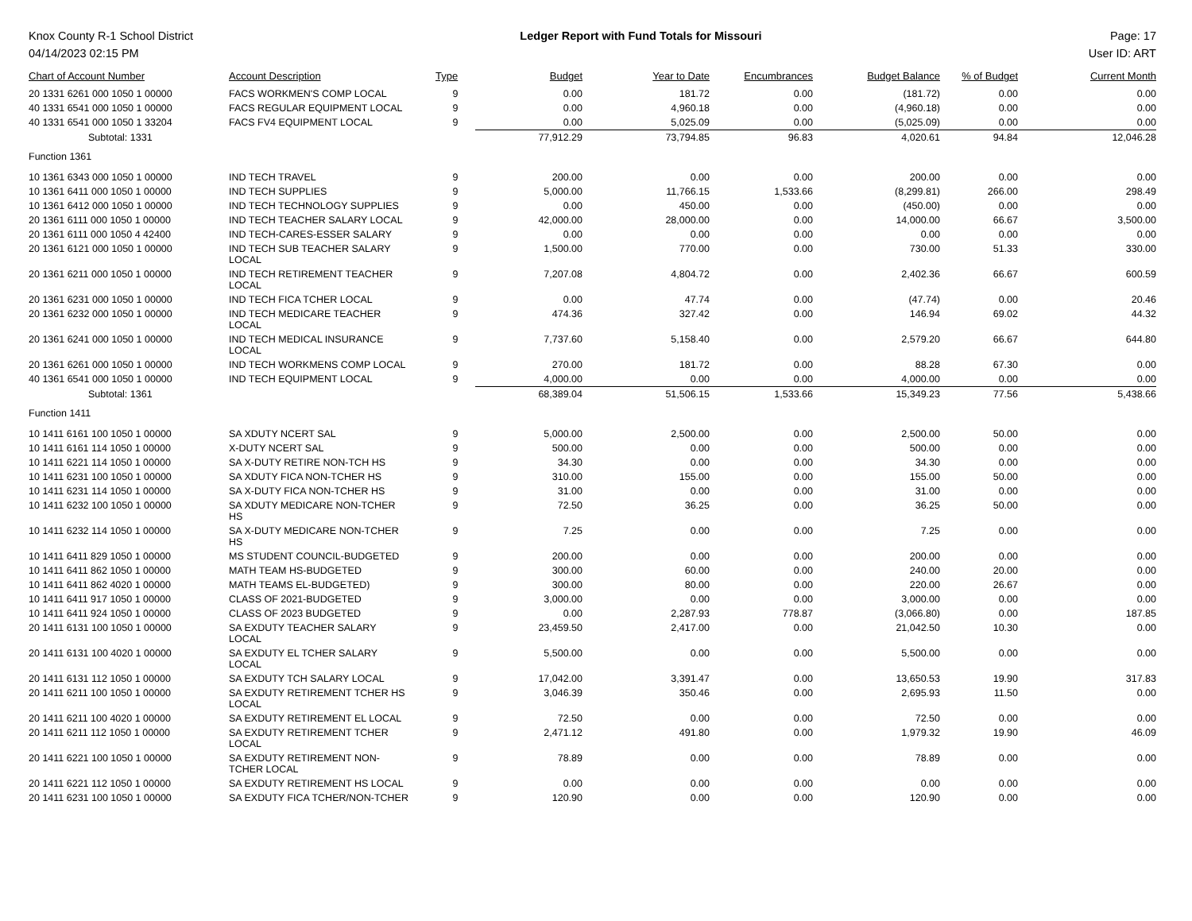Knox County R-1 School District
04/14/2023 02:15 PM
Ledger Report with Fund Totals for Missouri
Page: 17
User ID: ART
| Chart of Account Number | Account Description | Type | Budget | Year to Date | Encumbrances | Budget Balance | % of Budget | Current Month |
| --- | --- | --- | --- | --- | --- | --- | --- | --- |
| 20 1331 6261 000 1050 1 00000 | FACS WORKMEN'S COMP LOCAL | 9 | 0.00 | 181.72 | 0.00 | (181.72) | 0.00 | 0.00 |
| 40 1331 6541 000 1050 1 00000 | FACS REGULAR EQUIPMENT LOCAL | 9 | 0.00 | 4,960.18 | 0.00 | (4,960.18) | 0.00 | 0.00 |
| 40 1331 6541 000 1050 1 33204 | FACS FV4 EQUIPMENT LOCAL | 9 | 0.00 | 5,025.09 | 0.00 | (5,025.09) | 0.00 | 0.00 |
| Subtotal: 1331 | | | 77,912.29 | 73,794.85 | 96.83 | 4,020.61 | 94.84 | 12,046.28 |
| Function 1361 | | | | | | | | |
| 10 1361 6343 000 1050 1 00000 | IND TECH TRAVEL | 9 | 200.00 | 0.00 | 0.00 | 200.00 | 0.00 | 0.00 |
| 10 1361 6411 000 1050 1 00000 | IND TECH SUPPLIES | 9 | 5,000.00 | 11,766.15 | 1,533.66 | (8,299.81) | 266.00 | 298.49 |
| 10 1361 6412 000 1050 1 00000 | IND TECH TECHNOLOGY SUPPLIES | 9 | 0.00 | 450.00 | 0.00 | (450.00) | 0.00 | 0.00 |
| 20 1361 6111 000 1050 1 00000 | IND TECH TEACHER SALARY LOCAL | 9 | 42,000.00 | 28,000.00 | 0.00 | 14,000.00 | 66.67 | 3,500.00 |
| 20 1361 6111 000 1050 4 42400 | IND TECH-CARES-ESSER SALARY | 9 | 0.00 | 0.00 | 0.00 | 0.00 | 0.00 | 0.00 |
| 20 1361 6121 000 1050 1 00000 | IND TECH SUB TEACHER SALARY LOCAL | 9 | 1,500.00 | 770.00 | 0.00 | 730.00 | 51.33 | 330.00 |
| 20 1361 6211 000 1050 1 00000 | IND TECH RETIREMENT TEACHER LOCAL | 9 | 7,207.08 | 4,804.72 | 0.00 | 2,402.36 | 66.67 | 600.59 |
| 20 1361 6231 000 1050 1 00000 | IND TECH FICA TCHER LOCAL | 9 | 0.00 | 47.74 | 0.00 | (47.74) | 0.00 | 20.46 |
| 20 1361 6232 000 1050 1 00000 | IND TECH MEDICARE TEACHER LOCAL | 9 | 474.36 | 327.42 | 0.00 | 146.94 | 69.02 | 44.32 |
| 20 1361 6241 000 1050 1 00000 | IND TECH MEDICAL INSURANCE LOCAL | 9 | 7,737.60 | 5,158.40 | 0.00 | 2,579.20 | 66.67 | 644.80 |
| 20 1361 6261 000 1050 1 00000 | IND TECH WORKMENS COMP LOCAL | 9 | 270.00 | 181.72 | 0.00 | 88.28 | 67.30 | 0.00 |
| 40 1361 6541 000 1050 1 00000 | IND TECH EQUIPMENT LOCAL | 9 | 4,000.00 | 0.00 | 0.00 | 4,000.00 | 0.00 | 0.00 |
| Subtotal: 1361 | | | 68,389.04 | 51,506.15 | 1,533.66 | 15,349.23 | 77.56 | 5,438.66 |
| Function 1411 | | | | | | | | |
| 10 1411 6161 100 1050 1 00000 | SA XDUTY NCERT SAL | 9 | 5,000.00 | 2,500.00 | 0.00 | 2,500.00 | 50.00 | 0.00 |
| 10 1411 6161 114 1050 1 00000 | X-DUTY NCERT SAL | 9 | 500.00 | 0.00 | 0.00 | 500.00 | 0.00 | 0.00 |
| 10 1411 6221 114 1050 1 00000 | SA X-DUTY RETIRE NON-TCH HS | 9 | 34.30 | 0.00 | 0.00 | 34.30 | 0.00 | 0.00 |
| 10 1411 6231 100 1050 1 00000 | SA XDUTY FICA NON-TCHER HS | 9 | 310.00 | 155.00 | 0.00 | 155.00 | 50.00 | 0.00 |
| 10 1411 6231 114 1050 1 00000 | SA X-DUTY FICA NON-TCHER HS | 9 | 31.00 | 0.00 | 0.00 | 31.00 | 0.00 | 0.00 |
| 10 1411 6232 100 1050 1 00000 | SA XDUTY MEDICARE NON-TCHER HS | 9 | 72.50 | 36.25 | 0.00 | 36.25 | 50.00 | 0.00 |
| 10 1411 6232 114 1050 1 00000 | SA X-DUTY MEDICARE NON-TCHER HS | 9 | 7.25 | 0.00 | 0.00 | 7.25 | 0.00 | 0.00 |
| 10 1411 6411 829 1050 1 00000 | MS STUDENT COUNCIL-BUDGETED | 9 | 200.00 | 0.00 | 0.00 | 200.00 | 0.00 | 0.00 |
| 10 1411 6411 862 1050 1 00000 | MATH TEAM HS-BUDGETED | 9 | 300.00 | 60.00 | 0.00 | 240.00 | 20.00 | 0.00 |
| 10 1411 6411 862 4020 1 00000 | MATH TEAMS EL-BUDGETED) | 9 | 300.00 | 80.00 | 0.00 | 220.00 | 26.67 | 0.00 |
| 10 1411 6411 917 1050 1 00000 | CLASS OF 2021-BUDGETED | 9 | 3,000.00 | 0.00 | 0.00 | 3,000.00 | 0.00 | 0.00 |
| 10 1411 6411 924 1050 1 00000 | CLASS OF 2023 BUDGETED | 9 | 0.00 | 2,287.93 | 778.87 | (3,066.80) | 0.00 | 187.85 |
| 20 1411 6131 100 1050 1 00000 | SA EXDUTY TEACHER SALARY LOCAL | 9 | 23,459.50 | 2,417.00 | 0.00 | 21,042.50 | 10.30 | 0.00 |
| 20 1411 6131 100 4020 1 00000 | SA EXDUTY EL TCHER SALARY LOCAL | 9 | 5,500.00 | 0.00 | 0.00 | 5,500.00 | 0.00 | 0.00 |
| 20 1411 6131 112 1050 1 00000 | SA EXDUTY TCH SALARY LOCAL | 9 | 17,042.00 | 3,391.47 | 0.00 | 13,650.53 | 19.90 | 317.83 |
| 20 1411 6211 100 1050 1 00000 | SA EXDUTY RETIREMENT TCHER HS LOCAL | 9 | 3,046.39 | 350.46 | 0.00 | 2,695.93 | 11.50 | 0.00 |
| 20 1411 6211 100 4020 1 00000 | SA EXDUTY RETIREMENT EL LOCAL | 9 | 72.50 | 0.00 | 0.00 | 72.50 | 0.00 | 0.00 |
| 20 1411 6211 112 1050 1 00000 | SA EXDUTY RETIREMENT TCHER LOCAL | 9 | 2,471.12 | 491.80 | 0.00 | 1,979.32 | 19.90 | 46.09 |
| 20 1411 6221 100 1050 1 00000 | SA EXDUTY RETIREMENT NON- TCHER LOCAL | 9 | 78.89 | 0.00 | 0.00 | 78.89 | 0.00 | 0.00 |
| 20 1411 6221 112 1050 1 00000 | SA EXDUTY RETIREMENT HS LOCAL | 9 | 0.00 | 0.00 | 0.00 | 0.00 | 0.00 | 0.00 |
| 20 1411 6231 100 1050 1 00000 | SA EXDUTY FICA TCHER/NON-TCHER | 9 | 120.90 | 0.00 | 0.00 | 120.90 | 0.00 | 0.00 |